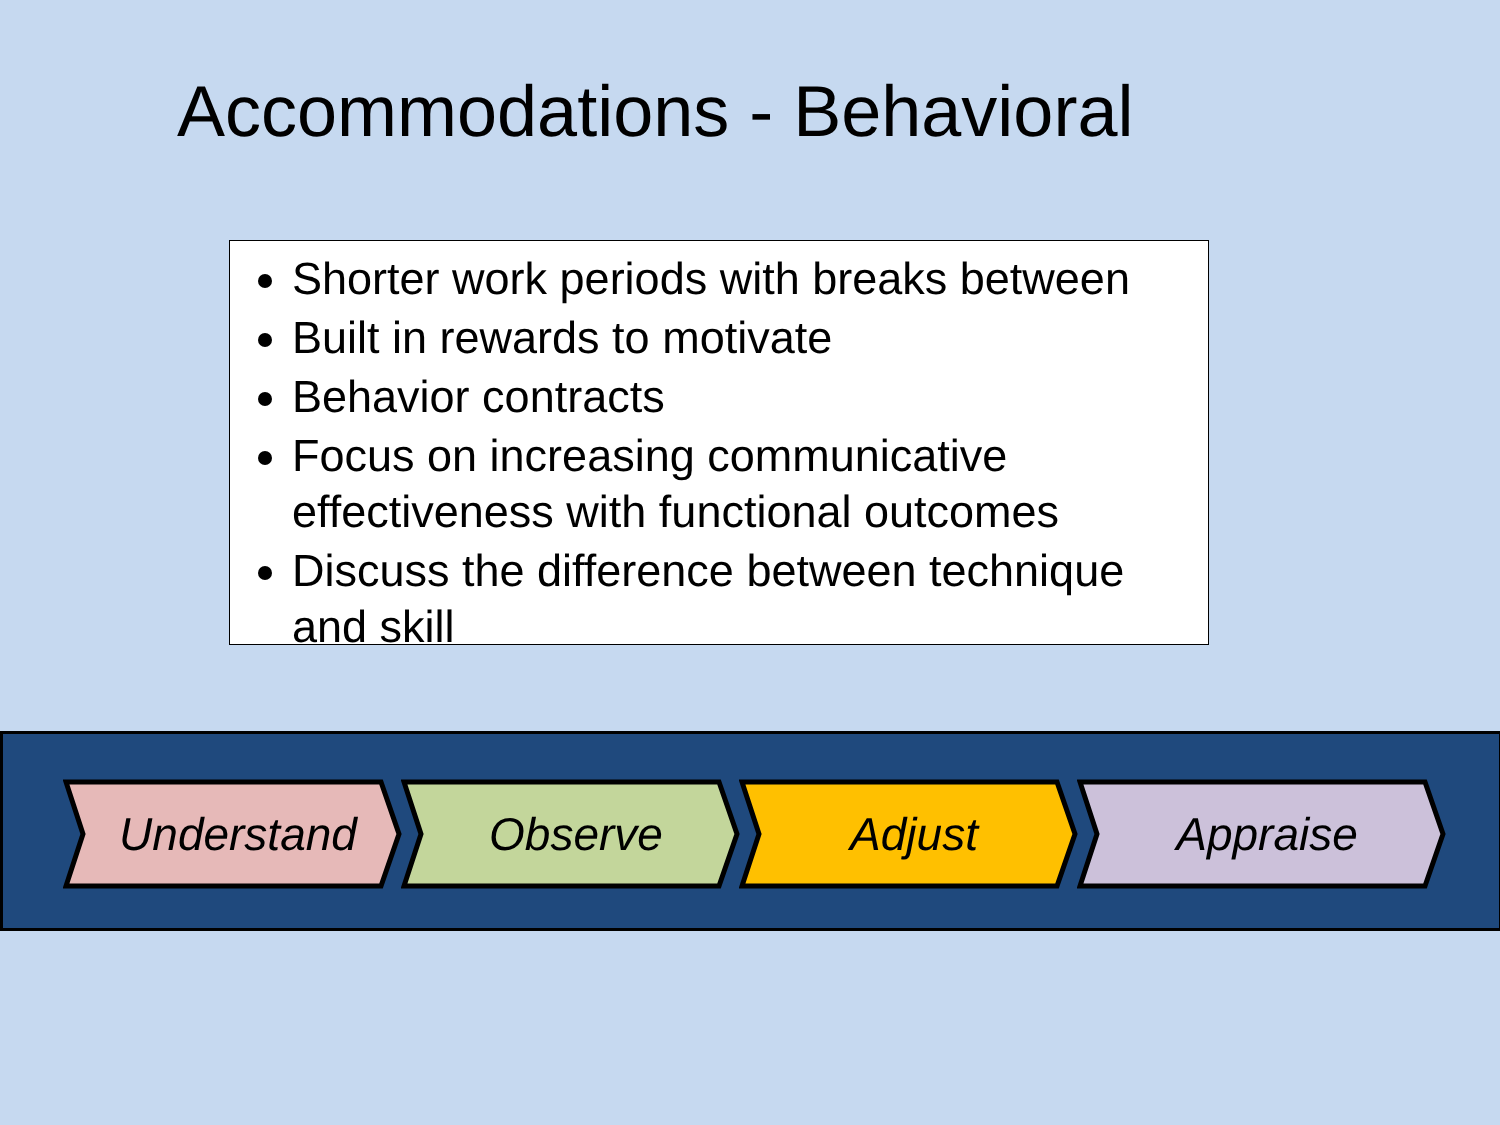Accommodations - Behavioral
Shorter work periods with breaks between
Built in rewards to motivate
Behavior contracts
Focus on increasing communicative effectiveness with functional outcomes
Discuss the difference between technique and skill
Understand Observe Adjust Appraise